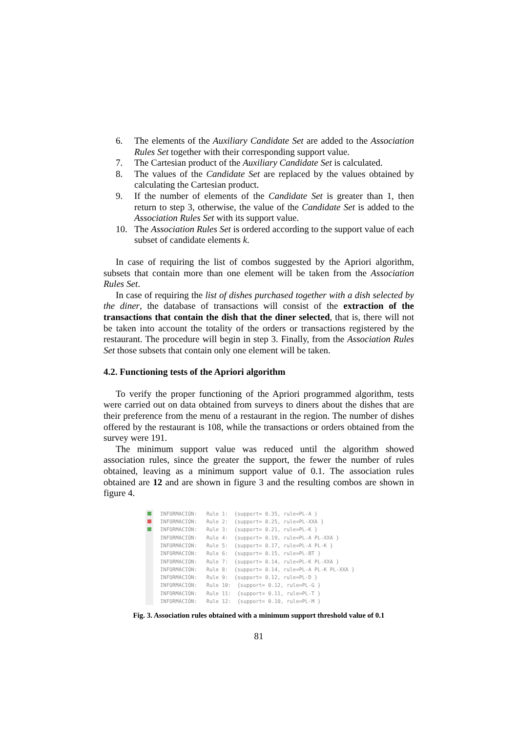6. The elements of the Auxiliary Candidate Set are added to the Association Rules Set together with their corresponding support value.
7. The Cartesian product of the Auxiliary Candidate Set is calculated.
8. The values of the Candidate Set are replaced by the values obtained by calculating the Cartesian product.
9. If the number of elements of the Candidate Set is greater than 1, then return to step 3, otherwise, the value of the Candidate Set is added to the Association Rules Set with its support value.
10. The Association Rules Set is ordered according to the support value of each subset of candidate elements k.
In case of requiring the list of combos suggested by the Apriori algorithm, subsets that contain more than one element will be taken from the Association Rules Set.
In case of requiring the list of dishes purchased together with a dish selected by the diner, the database of transactions will consist of the extraction of the transactions that contain the dish that the diner selected, that is, there will not be taken into account the totality of the orders or transactions registered by the restaurant. The procedure will begin in step 3. Finally, from the Association Rules Set those subsets that contain only one element will be taken.
4.2. Functioning tests of the Apriori algorithm
To verify the proper functioning of the Apriori programmed algorithm, tests were carried out on data obtained from surveys to diners about the dishes that are their preference from the menu of a restaurant in the region. The number of dishes offered by the restaurant is 108, while the transactions or orders obtained from the survey were 191.
The minimum support value was reduced until the algorithm showed association rules, since the greater the support, the fewer the number of rules obtained, leaving as a minimum support value of 0.1. The association rules obtained are 12 and are shown in figure 3 and the resulting combos are shown in figure 4.
INFORMACIÓN:   Rule 1:  {support= 0.35, rule=PL-A }
INFORMACIÓN:   Rule 2:  {support= 0.25, rule=PL-XXA }
INFORMACIÓN:   Rule 3:  {support= 0.21, rule=PL-K }
INFORMACIÓN:   Rule 4:  {support= 0.19, rule=PL-A PL-XXA }
INFORMACIÓN:   Rule 5:  {support= 0.17, rule=PL-A PL-K }
INFORMACIÓN:   Rule 6:  {support= 0.15, rule=PL-BT }
INFORMACIÓN:   Rule 7:  {support= 0.14, rule=PL-K PL-XXA }
INFORMACIÓN:   Rule 8:  {support= 0.14, rule=PL-A PL-K PL-XXA }
INFORMACIÓN:   Rule 9:  {support= 0.12, rule=PL-D }
INFORMACIÓN:   Rule 10:  {support= 0.12, rule=PL-G }
INFORMACIÓN:   Rule 11:  {support= 0.11, rule=PL-T }
INFORMACIÓN:   Rule 12:  {support= 0.10, rule=PL-M }
Fig. 3. Association rules obtained with a minimum support threshold value of 0.1
81